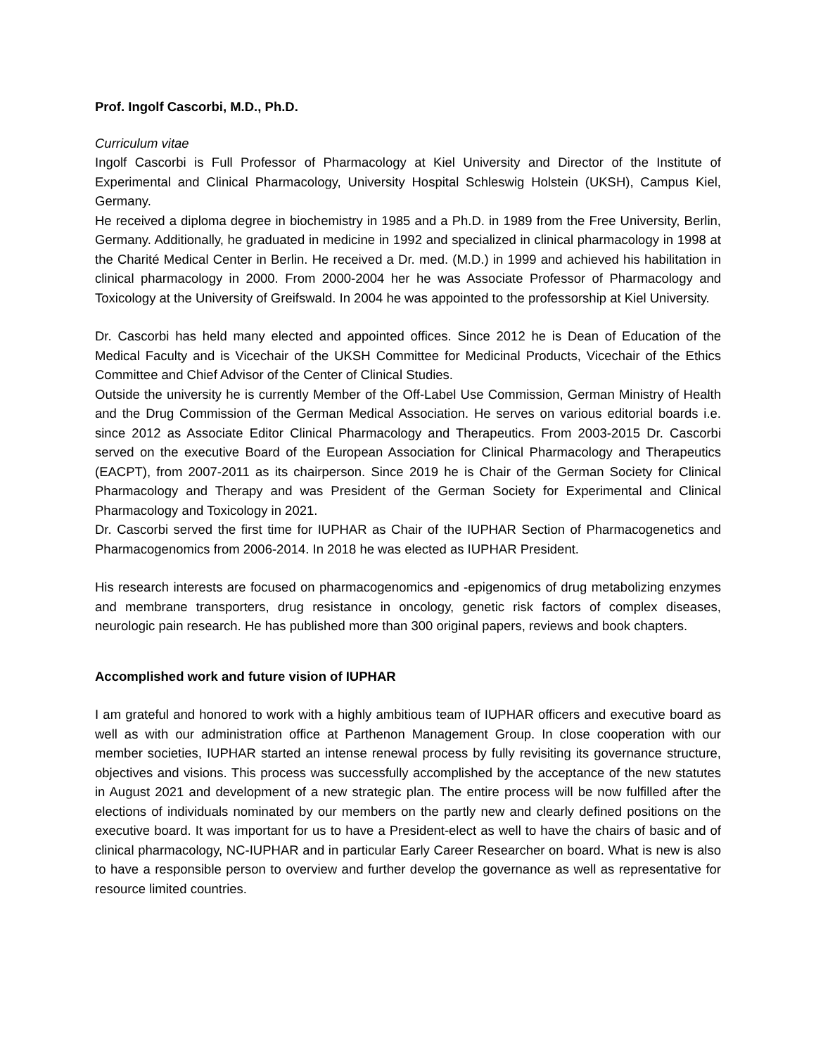Prof. Ingolf Cascorbi, M.D., Ph.D.
Curriculum vitae
Ingolf Cascorbi is Full Professor of Pharmacology at Kiel University and Director of the Institute of Experimental and Clinical Pharmacology, University Hospital Schleswig Holstein (UKSH), Campus Kiel, Germany.
He received a diploma degree in biochemistry in 1985 and a Ph.D. in 1989 from the Free University, Berlin, Germany. Additionally, he graduated in medicine in 1992 and specialized in clinical pharmacology in 1998 at the Charité Medical Center in Berlin. He received a Dr. med. (M.D.) in 1999 and achieved his habilitation in clinical pharmacology in 2000. From 2000-2004 her he was Associate Professor of Pharmacology and Toxicology at the University of Greifswald. In 2004 he was appointed to the professorship at Kiel University.
Dr. Cascorbi has held many elected and appointed offices. Since 2012 he is Dean of Education of the Medical Faculty and is Vicechair of the UKSH Committee for Medicinal Products, Vicechair of the Ethics Committee and Chief Advisor of the Center of Clinical Studies.
Outside the university he is currently Member of the Off-Label Use Commission, German Ministry of Health and the Drug Commission of the German Medical Association. He serves on various editorial boards i.e. since 2012 as Associate Editor Clinical Pharmacology and Therapeutics. From 2003-2015 Dr. Cascorbi served on the executive Board of the European Association for Clinical Pharmacology and Therapeutics (EACPT), from 2007-2011 as its chairperson. Since 2019 he is Chair of the German Society for Clinical Pharmacology and Therapy and was President of the German Society for Experimental and Clinical Pharmacology and Toxicology in 2021.
Dr. Cascorbi served the first time for IUPHAR as Chair of the IUPHAR Section of Pharmacogenetics and Pharmacogenomics from 2006-2014. In 2018 he was elected as IUPHAR President.
His research interests are focused on pharmacogenomics and -epigenomics of drug metabolizing enzymes and membrane transporters, drug resistance in oncology, genetic risk factors of complex diseases, neurologic pain research. He has published more than 300 original papers, reviews and book chapters.
Accomplished work and future vision of IUPHAR
I am grateful and honored to work with a highly ambitious team of IUPHAR officers and executive board as well as with our administration office at Parthenon Management Group. In close cooperation with our member societies, IUPHAR started an intense renewal process by fully revisiting its governance structure, objectives and visions. This process was successfully accomplished by the acceptance of the new statutes in August 2021 and development of a new strategic plan. The entire process will be now fulfilled after the elections of individuals nominated by our members on the partly new and clearly defined positions on the executive board. It was important for us to have a President-elect as well to have the chairs of basic and of clinical pharmacology, NC-IUPHAR and in particular Early Career Researcher on board. What is new is also to have a responsible person to overview and further develop the governance as well as representative for resource limited countries.